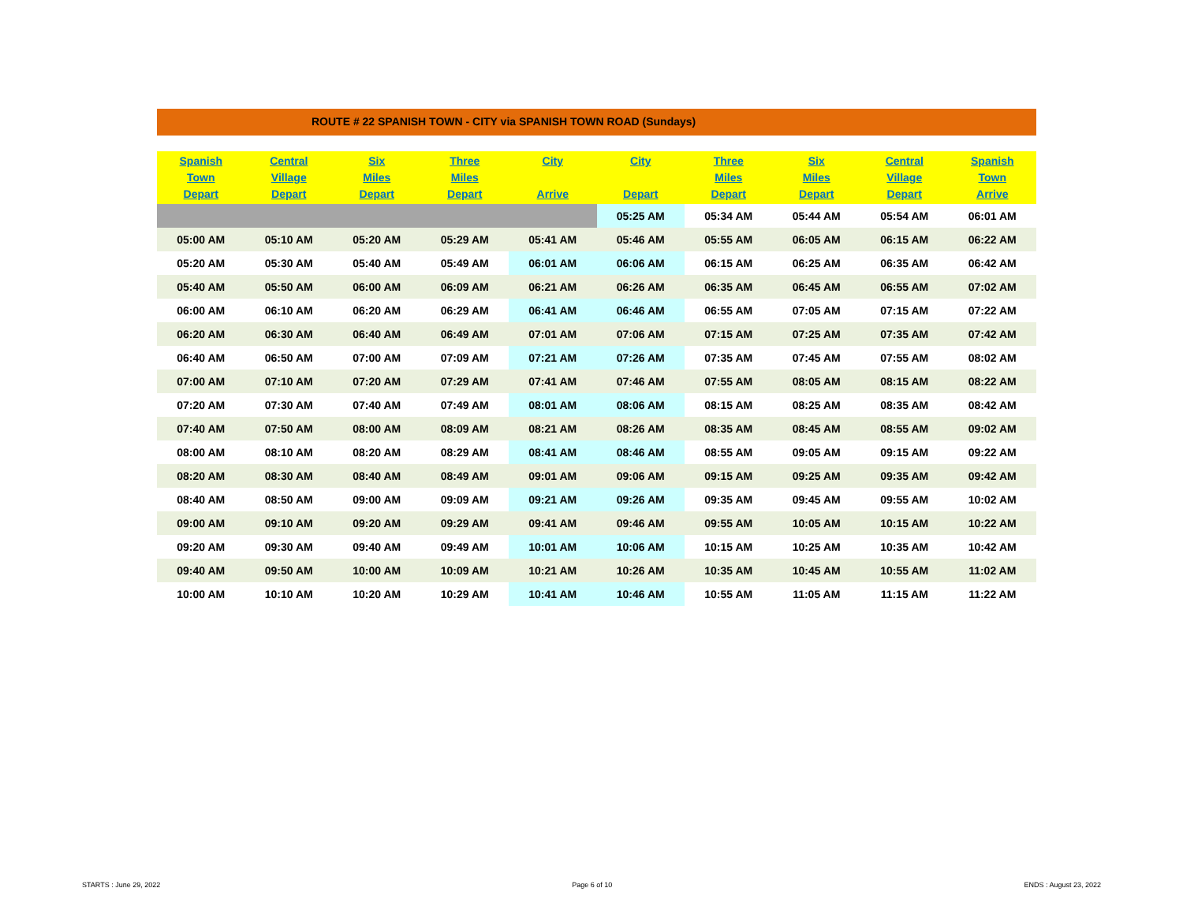ROUTE # 22 SPANISH TOWN - CITY via SPANISH TOWN ROAD (Sundays)
| Spanish Town Depart | Central Village Depart | Six Miles Depart | Three Miles Depart | City Arrive | City Depart | Three Miles Depart | Six Miles Depart | Central Village Depart | Spanish Town Arrive |
| --- | --- | --- | --- | --- | --- | --- | --- | --- | --- |
| | | | | | 05:25 AM | 05:34 AM | 05:44 AM | 05:54 AM | 06:01 AM |
| 05:00 AM | 05:10 AM | 05:20 AM | 05:29 AM | 05:41 AM | 05:46 AM | 05:55 AM | 06:05 AM | 06:15 AM | 06:22 AM |
| 05:20 AM | 05:30 AM | 05:40 AM | 05:49 AM | 06:01 AM | 06:06 AM | 06:15 AM | 06:25 AM | 06:35 AM | 06:42 AM |
| 05:40 AM | 05:50 AM | 06:00 AM | 06:09 AM | 06:21 AM | 06:26 AM | 06:35 AM | 06:45 AM | 06:55 AM | 07:02 AM |
| 06:00 AM | 06:10 AM | 06:20 AM | 06:29 AM | 06:41 AM | 06:46 AM | 06:55 AM | 07:05 AM | 07:15 AM | 07:22 AM |
| 06:20 AM | 06:30 AM | 06:40 AM | 06:49 AM | 07:01 AM | 07:06 AM | 07:15 AM | 07:25 AM | 07:35 AM | 07:42 AM |
| 06:40 AM | 06:50 AM | 07:00 AM | 07:09 AM | 07:21 AM | 07:26 AM | 07:35 AM | 07:45 AM | 07:55 AM | 08:02 AM |
| 07:00 AM | 07:10 AM | 07:20 AM | 07:29 AM | 07:41 AM | 07:46 AM | 07:55 AM | 08:05 AM | 08:15 AM | 08:22 AM |
| 07:20 AM | 07:30 AM | 07:40 AM | 07:49 AM | 08:01 AM | 08:06 AM | 08:15 AM | 08:25 AM | 08:35 AM | 08:42 AM |
| 07:40 AM | 07:50 AM | 08:00 AM | 08:09 AM | 08:21 AM | 08:26 AM | 08:35 AM | 08:45 AM | 08:55 AM | 09:02 AM |
| 08:00 AM | 08:10 AM | 08:20 AM | 08:29 AM | 08:41 AM | 08:46 AM | 08:55 AM | 09:05 AM | 09:15 AM | 09:22 AM |
| 08:20 AM | 08:30 AM | 08:40 AM | 08:49 AM | 09:01 AM | 09:06 AM | 09:15 AM | 09:25 AM | 09:35 AM | 09:42 AM |
| 08:40 AM | 08:50 AM | 09:00 AM | 09:09 AM | 09:21 AM | 09:26 AM | 09:35 AM | 09:45 AM | 09:55 AM | 10:02 AM |
| 09:00 AM | 09:10 AM | 09:20 AM | 09:29 AM | 09:41 AM | 09:46 AM | 09:55 AM | 10:05 AM | 10:15 AM | 10:22 AM |
| 09:20 AM | 09:30 AM | 09:40 AM | 09:49 AM | 10:01 AM | 10:06 AM | 10:15 AM | 10:25 AM | 10:35 AM | 10:42 AM |
| 09:40 AM | 09:50 AM | 10:00 AM | 10:09 AM | 10:21 AM | 10:26 AM | 10:35 AM | 10:45 AM | 10:55 AM | 11:02 AM |
| 10:00 AM | 10:10 AM | 10:20 AM | 10:29 AM | 10:41 AM | 10:46 AM | 10:55 AM | 11:05 AM | 11:15 AM | 11:22 AM |
STARTS : June 29, 2022 Page 6 of 10 ENDS : August 23, 2022